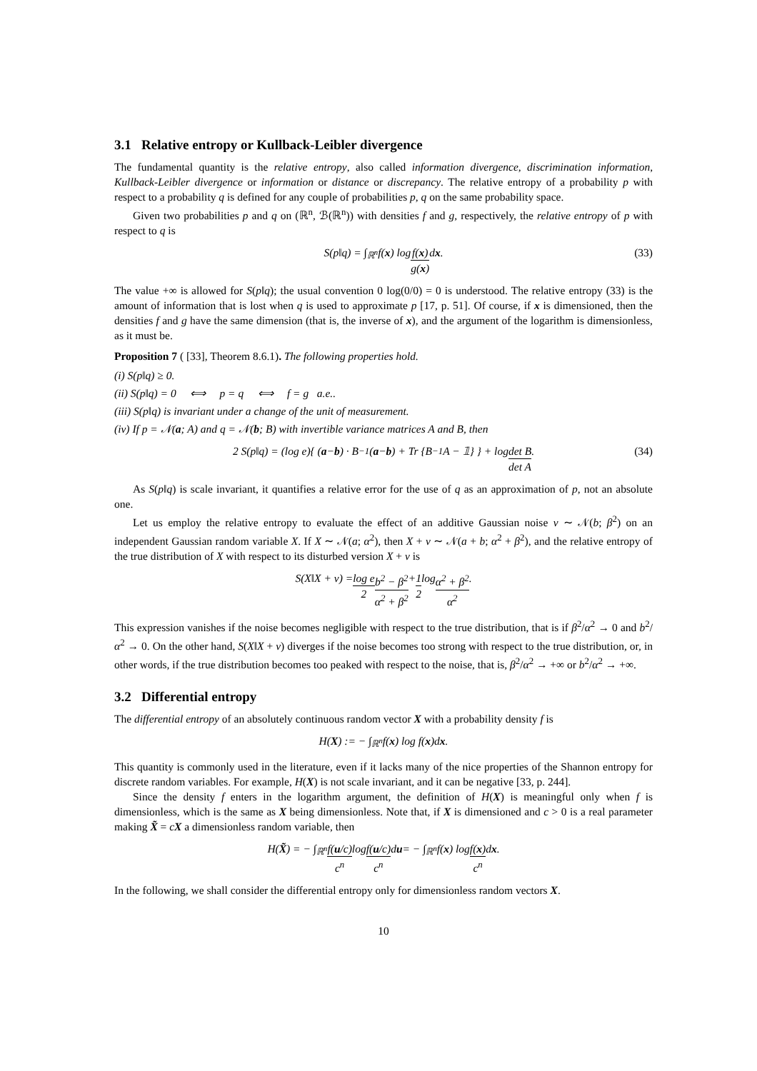3.1 Relative entropy or Kullback-Leibler divergence
The fundamental quantity is the relative entropy, also called information divergence, discrimination information, Kullback-Leibler divergence or information or distance or discrepancy. The relative entropy of a probability p with respect to a probability q is defined for any couple of probabilities p, q on the same probability space.
Given two probabilities p and q on (ℝ<sup>n</sup>, ℬ(ℝ<sup>n</sup>)) with densities f and g, respectively, the relative entropy of p with respect to q is
S(p‖q) = ∫<sub>ℝ<sup>n</sup></sub> f(x) log f(x) g(x) d x. (33)
The value +∞ is allowed for S(p‖q); the usual convention 0 log(0/0) = 0 is understood. The relative entropy (33) is the amount of information that is lost when q is used to approximate p [17, p. 51]. Of course, if x is dimensioned, then the densities f and g have the same dimension (that is, the inverse of x), and the argument of the logarithm is dimensionless, as it must be.
Proposition 7 ( [33], Theorem 8.6.1). The following properties hold.
(i) S(p‖q) ≥ 0.
(ii) S(p‖q) = 0 ⟺ p = q ⟺ f = g a.e..
(iii) S(p‖q) is invariant under a change of the unit of measurement.
(iv) If p = 𝒩(a; A) and q = 𝒩(b; B) with invertible variance matrices A and B, then
2 S(p‖q) = (log e){ (a − b) · B<sup>−1</sup> (a − b) + Tr {B<sup>−1</sup>A − 𝟙} } + log det B det A. (34)
As S(p‖q) is scale invariant, it quantifies a relative error for the use of q as an approximation of p, not an absolute one.
Let us employ the relative entropy to evaluate the effect of an additive Gaussian noise ν ∼ 𝒩(b; β<sup>2</sup>) on an independent Gaussian random variable X. If X ∼ 𝒩(a; α<sup>2</sup>), then X + ν ∼ 𝒩(a + b; α<sup>2</sup> + β<sup>2</sup>), and the relative entropy of the true distribution of X with respect to its disturbed version X + ν is
S(X‖X + ν) = log e 2 b<sup>2</sup> − β<sup>2</sup> α<sup>2</sup> + β<sup>2</sup> + 1 2 log α<sup>2</sup> + β<sup>2</sup> α<sup>2</sup>.
This expression vanishes if the noise becomes negligible with respect to the true distribution, that is if β<sup>2</sup>/α<sup>2</sup> → 0 and b<sup>2</sup>/α<sup>2</sup> → 0. On the other hand, S(X‖X + ν) diverges if the noise becomes too strong with respect to the true distribution, or, in other words, if the true distribution becomes too peaked with respect to the noise, that is, β<sup>2</sup>/α<sup>2</sup> → +∞ or b<sup>2</sup>/α<sup>2</sup> → +∞.
3.2 Differential entropy
The differential entropy of an absolutely continuous random vector X with a probability density f is
H(X) := − ∫<sub>ℝ<sup>n</sup></sub> f(x) log f(x)d x.
This quantity is commonly used in the literature, even if it lacks many of the nice properties of the Shannon entropy for discrete random variables. For example, H(X) is not scale invariant, and it can be negative [33, p. 244].
Since the density f enters in the logarithm argument, the definition of H(X) is meaningful only when f is dimensionless, which is the same as X being dimensionless. Note that, if X is dimensioned and c > 0 is a real parameter making X̃ = cX a dimensionless random variable, then
H(X̃) = − ∫<sub>ℝ<sup>n</sup></sub> f(u/c) c<sup>n</sup> log f(u/c) c<sup>n</sup> d u = − ∫<sub>ℝ<sup>n</sup></sub> f(x) log f(x) c<sup>n</sup> d x .
In the following, we shall consider the differential entropy only for dimensionless random vectors X.
10